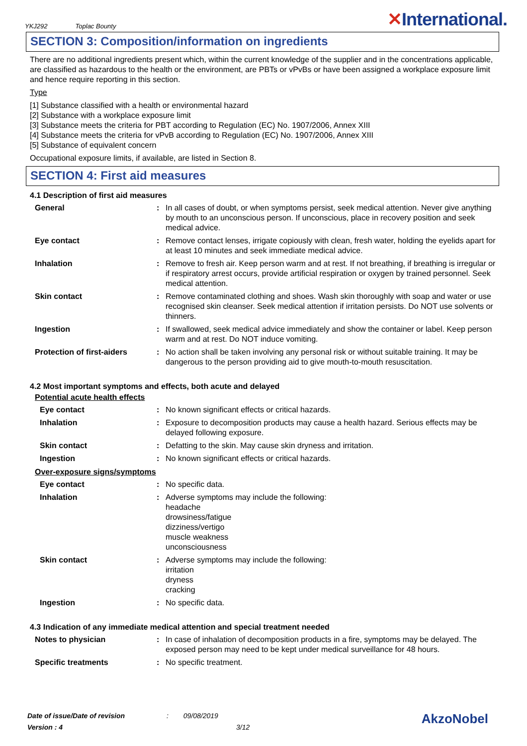YKJ292 Toplac Bounty
✕International.
SECTION 3: Composition/information on ingredients
There are no additional ingredients present which, within the current knowledge of the supplier and in the concentrations applicable, are classified as hazardous to the health or the environment, are PBTs or vPvBs or have been assigned a workplace exposure limit and hence require reporting in this section.
Type
[1] Substance classified with a health or environmental hazard
[2] Substance with a workplace exposure limit
[3] Substance meets the criteria for PBT according to Regulation (EC) No. 1907/2006, Annex XIII
[4] Substance meets the criteria for vPvB according to Regulation (EC) No. 1907/2006, Annex XIII
[5] Substance of equivalent concern
Occupational exposure limits, if available, are listed in Section 8.
SECTION 4: First aid measures
4.1 Description of first aid measures
| General | : | In all cases of doubt, or when symptoms persist, seek medical attention. Never give anything by mouth to an unconscious person. If unconscious, place in recovery position and seek medical advice. |
| Eye contact | : | Remove contact lenses, irrigate copiously with clean, fresh water, holding the eyelids apart for at least 10 minutes and seek immediate medical advice. |
| Inhalation | : | Remove to fresh air. Keep person warm and at rest. If not breathing, if breathing is irregular or if respiratory arrest occurs, provide artificial respiration or oxygen by trained personnel. Seek medical attention. |
| Skin contact | : | Remove contaminated clothing and shoes. Wash skin thoroughly with soap and water or use recognised skin cleanser. Seek medical attention if irritation persists. Do NOT use solvents or thinners. |
| Ingestion | : | If swallowed, seek medical advice immediately and show the container or label. Keep person warm and at rest. Do NOT induce vomiting. |
| Protection of first-aiders | : | No action shall be taken involving any personal risk or without suitable training. It may be dangerous to the person providing aid to give mouth-to-mouth resuscitation. |
4.2 Most important symptoms and effects, both acute and delayed
Potential acute health effects
| Eye contact | : | No known significant effects or critical hazards. |
| Inhalation | : | Exposure to decomposition products may cause a health hazard. Serious effects may be delayed following exposure. |
| Skin contact | : | Defatting to the skin. May cause skin dryness and irritation. |
| Ingestion | : | No known significant effects or critical hazards. |
Over-exposure signs/symptoms
| Eye contact | : | No specific data. |
| Inhalation | : | Adverse symptoms may include the following: headache drowsiness/fatigue dizziness/vertigo muscle weakness unconsciousness |
| Skin contact | : | Adverse symptoms may include the following: irritation dryness cracking |
| Ingestion | : | No specific data. |
4.3 Indication of any immediate medical attention and special treatment needed
| Notes to physician | : | In case of inhalation of decomposition products in a fire, symptoms may be delayed. The exposed person may need to be kept under medical surveillance for 48 hours. |
| Specific treatments | : | No specific treatment. |
Date of issue/Date of revision : 09/08/2019
Version : 4 3/12
AkzoNobel